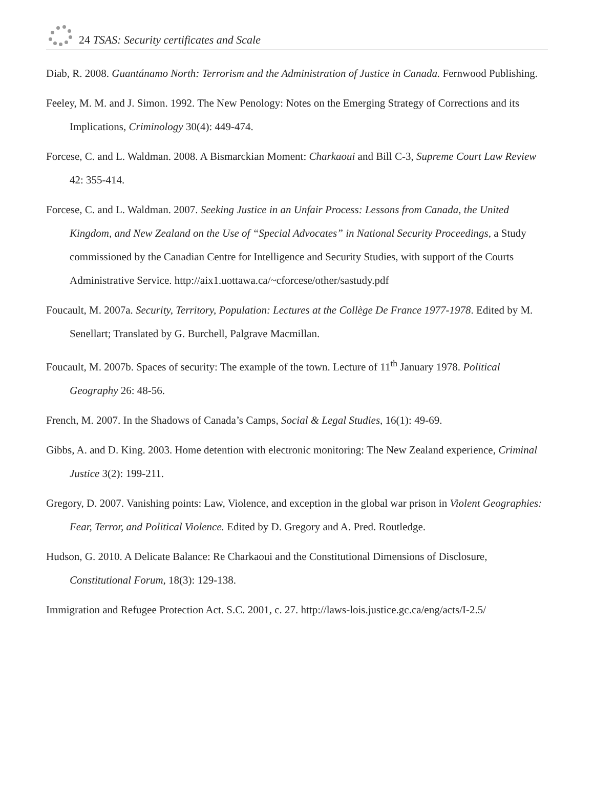24 TSAS: Security certificates and Scale
Diab, R. 2008. Guantánamo North: Terrorism and the Administration of Justice in Canada. Fernwood Publishing.
Feeley, M. M. and J. Simon. 1992. The New Penology: Notes on the Emerging Strategy of Corrections and its Implications, Criminology 30(4): 449-474.
Forcese, C. and L. Waldman. 2008. A Bismarckian Moment: Charkaoui and Bill C-3, Supreme Court Law Review 42: 355-414.
Forcese, C. and L. Waldman. 2007. Seeking Justice in an Unfair Process: Lessons from Canada, the United Kingdom, and New Zealand on the Use of “Special Advocates” in National Security Proceedings, a Study commissioned by the Canadian Centre for Intelligence and Security Studies, with support of the Courts Administrative Service. http://aix1.uottawa.ca/~cforcese/other/sastudy.pdf
Foucault, M. 2007a. Security, Territory, Population: Lectures at the Collège De France 1977-1978. Edited by M. Senellart; Translated by G. Burchell, Palgrave Macmillan.
Foucault, M. 2007b. Spaces of security: The example of the town. Lecture of 11<sup>th</sup> January 1978. Political Geography 26: 48-56.
French, M. 2007. In the Shadows of Canada’s Camps, Social & Legal Studies, 16(1): 49-69.
Gibbs, A. and D. King. 2003. Home detention with electronic monitoring: The New Zealand experience, Criminal Justice 3(2): 199-211.
Gregory, D. 2007. Vanishing points: Law, Violence, and exception in the global war prison in Violent Geographies: Fear, Terror, and Political Violence. Edited by D. Gregory and A. Pred. Routledge.
Hudson, G. 2010. A Delicate Balance: Re Charkaoui and the Constitutional Dimensions of Disclosure, Constitutional Forum, 18(3): 129-138.
Immigration and Refugee Protection Act. S.C. 2001, c. 27. http://laws-lois.justice.gc.ca/eng/acts/I-2.5/